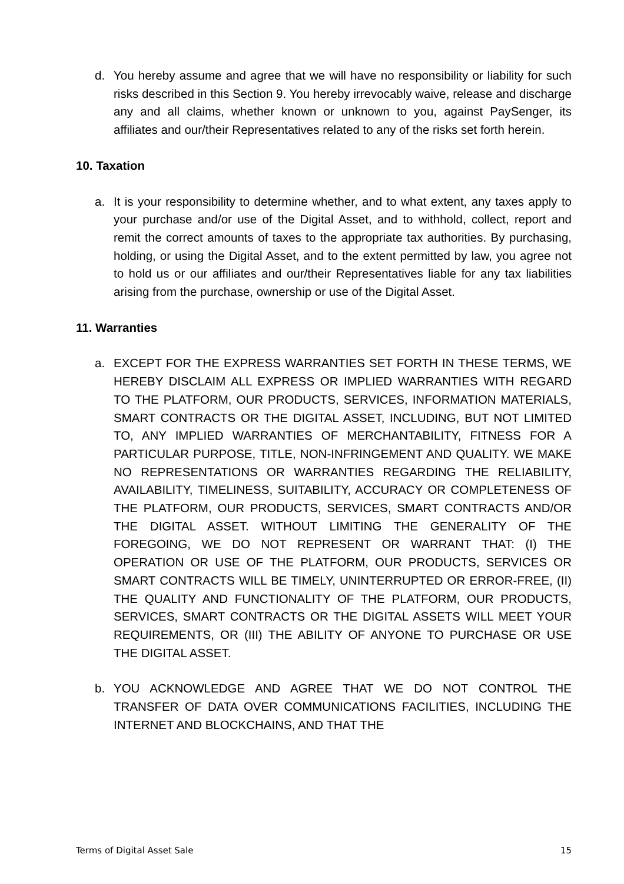d. You hereby assume and agree that we will have no responsibility or liability for such risks described in this Section 9. You hereby irrevocably waive, release and discharge any and all claims, whether known or unknown to you, against PaySenger, its affiliates and our/their Representatives related to any of the risks set forth herein.
10. Taxation
a. It is your responsibility to determine whether, and to what extent, any taxes apply to your purchase and/or use of the Digital Asset, and to withhold, collect, report and remit the correct amounts of taxes to the appropriate tax authorities. By purchasing, holding, or using the Digital Asset, and to the extent permitted by law, you agree not to hold us or our affiliates and our/their Representatives liable for any tax liabilities arising from the purchase, ownership or use of the Digital Asset.
11. Warranties
a. EXCEPT FOR THE EXPRESS WARRANTIES SET FORTH IN THESE TERMS, WE HEREBY DISCLAIM ALL EXPRESS OR IMPLIED WARRANTIES WITH REGARD TO THE PLATFORM, OUR PRODUCTS, SERVICES, INFORMATION MATERIALS, SMART CONTRACTS OR THE DIGITAL ASSET, INCLUDING, BUT NOT LIMITED TO, ANY IMPLIED WARRANTIES OF MERCHANTABILITY, FITNESS FOR A PARTICULAR PURPOSE, TITLE, NON-INFRINGEMENT AND QUALITY. WE MAKE NO REPRESENTATIONS OR WARRANTIES REGARDING THE RELIABILITY, AVAILABILITY, TIMELINESS, SUITABILITY, ACCURACY OR COMPLETENESS OF THE PLATFORM, OUR PRODUCTS, SERVICES, SMART CONTRACTS AND/OR THE DIGITAL ASSET. WITHOUT LIMITING THE GENERALITY OF THE FOREGOING, WE DO NOT REPRESENT OR WARRANT THAT: (I) THE OPERATION OR USE OF THE PLATFORM, OUR PRODUCTS, SERVICES OR SMART CONTRACTS WILL BE TIMELY, UNINTERRUPTED OR ERROR-FREE, (II) THE QUALITY AND FUNCTIONALITY OF THE PLATFORM, OUR PRODUCTS, SERVICES, SMART CONTRACTS OR THE DIGITAL ASSETS WILL MEET YOUR REQUIREMENTS, OR (III) THE ABILITY OF ANYONE TO PURCHASE OR USE THE DIGITAL ASSET.
b. YOU ACKNOWLEDGE AND AGREE THAT WE DO NOT CONTROL THE TRANSFER OF DATA OVER COMMUNICATIONS FACILITIES, INCLUDING THE INTERNET AND BLOCKCHAINS, AND THAT THE
Terms of Digital Asset Sale 15